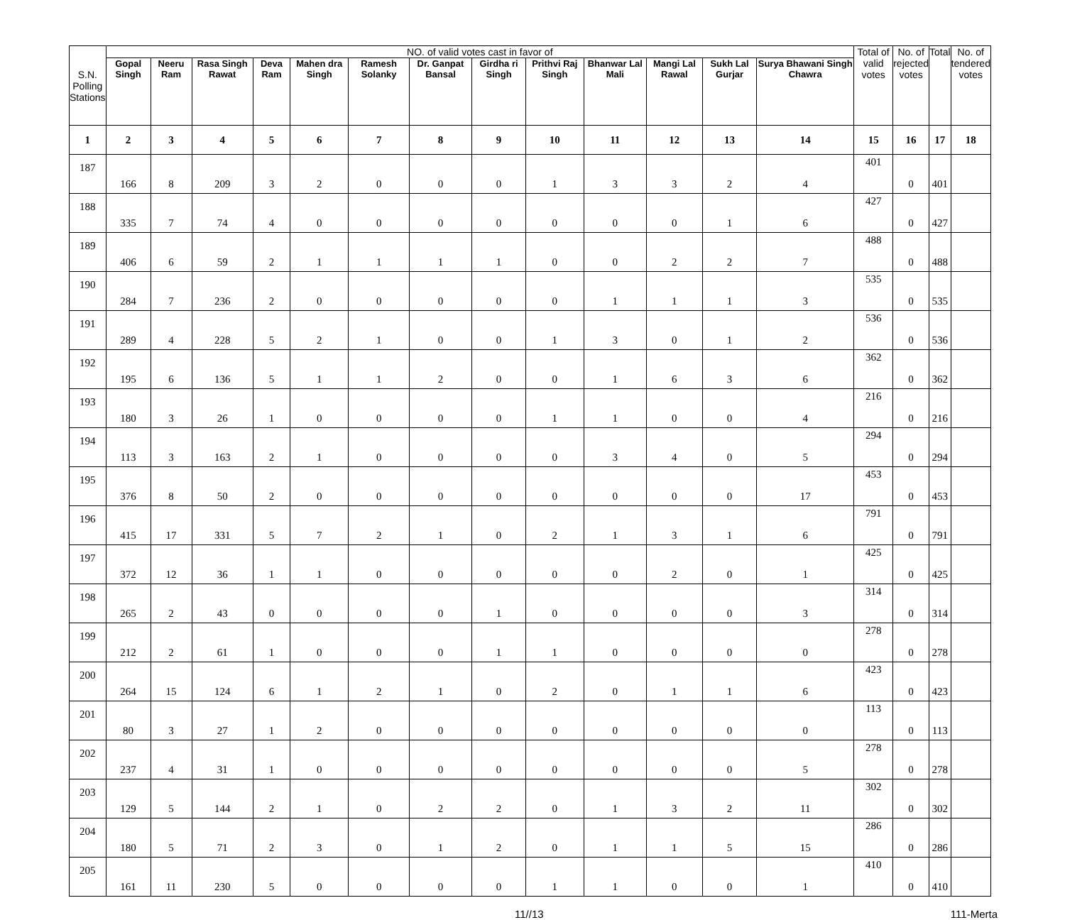| S.N. Polling Stations | NO. of valid votes cast in favor of | | | | | | | | | | | | | Total of valid votes | No. of rejected votes | Total | No. of tendered votes |
| --- | --- | --- | --- | --- | --- | --- | --- | --- | --- | --- | --- | --- | --- | --- | --- | --- | --- |
| | Gopal Singh | Neeru Ram | Rasa Singh Rawat | Deva Ram | Mahen dra Singh | Ramesh Solanky | Dr. Ganpat Bansal | Girdha ri Singh | Prithvi Raj Singh | Bhanwar Lal Mali | Mangi Lal Rawal | Sukh Lal Gurjar | Surya Bhawani Singh Chawra | | | | |
| 1 | 2 | 3 | 4 | 5 | 6 | 7 | 8 | 9 | 10 | 11 | 12 | 13 | 14 | 15 | 16 | 17 | 18 |
| 187 | 166 | 8 | 209 | 3 | 2 | 0 | 0 | 0 | 1 | 3 | 3 | 2 | 4 | 401 | 0 | 401 | |
| 188 | 335 | 7 | 74 | 4 | 0 | 0 | 0 | 0 | 0 | 0 | 0 | 1 | 6 | 427 | 0 | 427 | |
| 189 | 406 | 6 | 59 | 2 | 1 | 1 | 1 | 1 | 0 | 0 | 2 | 2 | 7 | 488 | 0 | 488 | |
| 190 | 284 | 7 | 236 | 2 | 0 | 0 | 0 | 0 | 0 | 1 | 1 | 1 | 3 | 535 | 0 | 535 | |
| 191 | 289 | 4 | 228 | 5 | 2 | 1 | 0 | 0 | 1 | 3 | 0 | 1 | 2 | 536 | 0 | 536 | |
| 192 | 195 | 6 | 136 | 5 | 1 | 1 | 2 | 0 | 0 | 1 | 6 | 3 | 6 | 362 | 0 | 362 | |
| 193 | 180 | 3 | 26 | 1 | 0 | 0 | 0 | 0 | 1 | 1 | 0 | 0 | 4 | 216 | 0 | 216 | |
| 194 | 113 | 3 | 163 | 2 | 1 | 0 | 0 | 0 | 0 | 3 | 4 | 0 | 5 | 294 | 0 | 294 | |
| 195 | 376 | 8 | 50 | 2 | 0 | 0 | 0 | 0 | 0 | 0 | 0 | 0 | 17 | 453 | 0 | 453 | |
| 196 | 415 | 17 | 331 | 5 | 7 | 2 | 1 | 0 | 2 | 1 | 3 | 1 | 6 | 791 | 0 | 791 | |
| 197 | 372 | 12 | 36 | 1 | 1 | 0 | 0 | 0 | 0 | 0 | 2 | 0 | 1 | 425 | 0 | 425 | |
| 198 | 265 | 2 | 43 | 0 | 0 | 0 | 0 | 1 | 0 | 0 | 0 | 0 | 3 | 314 | 0 | 314 | |
| 199 | 212 | 2 | 61 | 1 | 0 | 0 | 0 | 1 | 1 | 0 | 0 | 0 | 0 | 278 | 0 | 278 | |
| 200 | 264 | 15 | 124 | 6 | 1 | 2 | 1 | 0 | 2 | 0 | 1 | 1 | 6 | 423 | 0 | 423 | |
| 201 | 80 | 3 | 27 | 1 | 2 | 0 | 0 | 0 | 0 | 0 | 0 | 0 | 0 | 113 | 0 | 113 | |
| 202 | 237 | 4 | 31 | 1 | 0 | 0 | 0 | 0 | 0 | 0 | 0 | 0 | 5 | 278 | 0 | 278 | |
| 203 | 129 | 5 | 144 | 2 | 1 | 0 | 2 | 2 | 0 | 1 | 3 | 2 | 11 | 302 | 0 | 302 | |
| 204 | 180 | 5 | 71 | 2 | 3 | 0 | 1 | 2 | 0 | 1 | 1 | 5 | 15 | 286 | 0 | 286 | |
| 205 | 161 | 11 | 230 | 5 | 0 | 0 | 0 | 0 | 1 | 1 | 0 | 0 | 1 | 410 | 0 | 410 | |
11//13 111-Merta